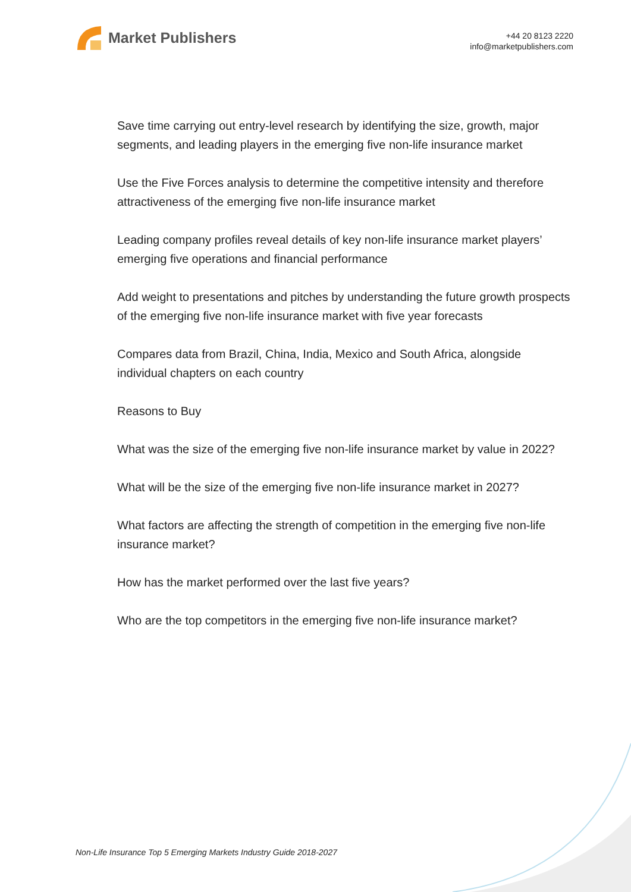Market Publishers
+44 20 8123 2220
info@marketpublishers.com
Save time carrying out entry-level research by identifying the size, growth, major segments, and leading players in the emerging five non-life insurance market
Use the Five Forces analysis to determine the competitive intensity and therefore attractiveness of the emerging five non-life insurance market
Leading company profiles reveal details of key non-life insurance market players’ emerging five operations and financial performance
Add weight to presentations and pitches by understanding the future growth prospects of the emerging five non-life insurance market with five year forecasts
Compares data from Brazil, China, India, Mexico and South Africa, alongside individual chapters on each country
Reasons to Buy
What was the size of the emerging five non-life insurance market by value in 2022?
What will be the size of the emerging five non-life insurance market in 2027?
What factors are affecting the strength of competition in the emerging five non-life insurance market?
How has the market performed over the last five years?
Who are the top competitors in the emerging five non-life insurance market?
Non-Life Insurance Top 5 Emerging Markets Industry Guide 2018-2027